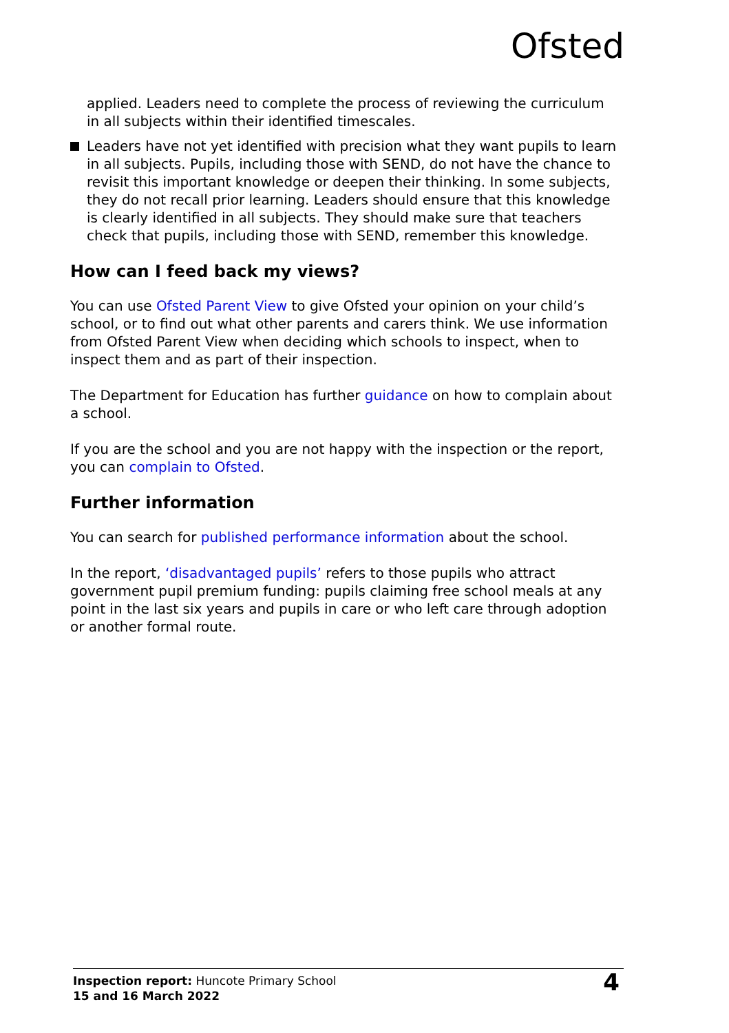Ofsted
applied. Leaders need to complete the process of reviewing the curriculum in all subjects within their identified timescales.
Leaders have not yet identified with precision what they want pupils to learn in all subjects. Pupils, including those with SEND, do not have the chance to revisit this important knowledge or deepen their thinking. In some subjects, they do not recall prior learning. Leaders should ensure that this knowledge is clearly identified in all subjects. They should make sure that teachers check that pupils, including those with SEND, remember this knowledge.
How can I feed back my views?
You can use Ofsted Parent View to give Ofsted your opinion on your child’s school, or to find out what other parents and carers think. We use information from Ofsted Parent View when deciding which schools to inspect, when to inspect them and as part of their inspection.
The Department for Education has further guidance on how to complain about a school.
If you are the school and you are not happy with the inspection or the report, you can complain to Ofsted.
Further information
You can search for published performance information about the school.
In the report, ‘disadvantaged pupils’ refers to those pupils who attract government pupil premium funding: pupils claiming free school meals at any point in the last six years and pupils in care or who left care through adoption or another formal route.
Inspection report: Huncote Primary School
15 and 16 March 2022
4